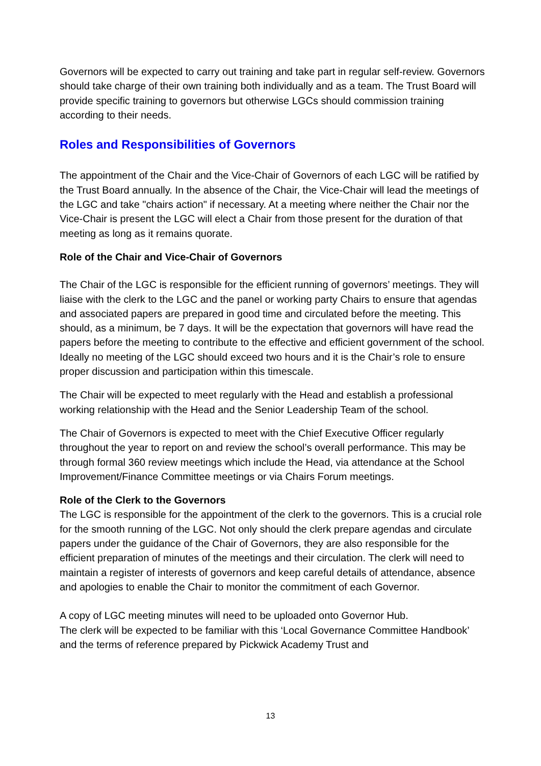Governors will be expected to carry out training and take part in regular self-review. Governors should take charge of their own training both individually and as a team. The Trust Board will provide specific training to governors but otherwise LGCs should commission training according to their needs.
Roles and Responsibilities of Governors
The appointment of the Chair and the Vice-Chair of Governors of each LGC will be ratified by the Trust Board annually. In the absence of the Chair, the Vice-Chair will lead the meetings of the LGC and take "chairs action" if necessary. At a meeting where neither the Chair nor the Vice-Chair is present the LGC will elect a Chair from those present for the duration of that meeting as long as it remains quorate.
Role of the Chair and Vice-Chair of Governors
The Chair of the LGC is responsible for the efficient running of governors’ meetings. They will liaise with the clerk to the LGC and the panel or working party Chairs to ensure that agendas and associated papers are prepared in good time and circulated before the meeting. This should, as a minimum, be 7 days. It will be the expectation that governors will have read the papers before the meeting to contribute to the effective and efficient government of the school. Ideally no meeting of the LGC should exceed two hours and it is the Chair’s role to ensure proper discussion and participation within this timescale.
The Chair will be expected to meet regularly with the Head and establish a professional working relationship with the Head and the Senior Leadership Team of the school.
The Chair of Governors is expected to meet with the Chief Executive Officer regularly throughout the year to report on and review the school’s overall performance. This may be through formal 360 review meetings which include the Head, via attendance at the School Improvement/Finance Committee meetings or via Chairs Forum meetings.
Role of the Clerk to the Governors
The LGC is responsible for the appointment of the clerk to the governors. This is a crucial role for the smooth running of the LGC. Not only should the clerk prepare agendas and circulate papers under the guidance of the Chair of Governors, they are also responsible for the efficient preparation of minutes of the meetings and their circulation. The clerk will need to maintain a register of interests of governors and keep careful details of attendance, absence and apologies to enable the Chair to monitor the commitment of each Governor.
A copy of LGC meeting minutes will need to be uploaded onto Governor Hub.
The clerk will be expected to be familiar with this ‘Local Governance Committee Handbook’ and the terms of reference prepared by Pickwick Academy Trust and
13